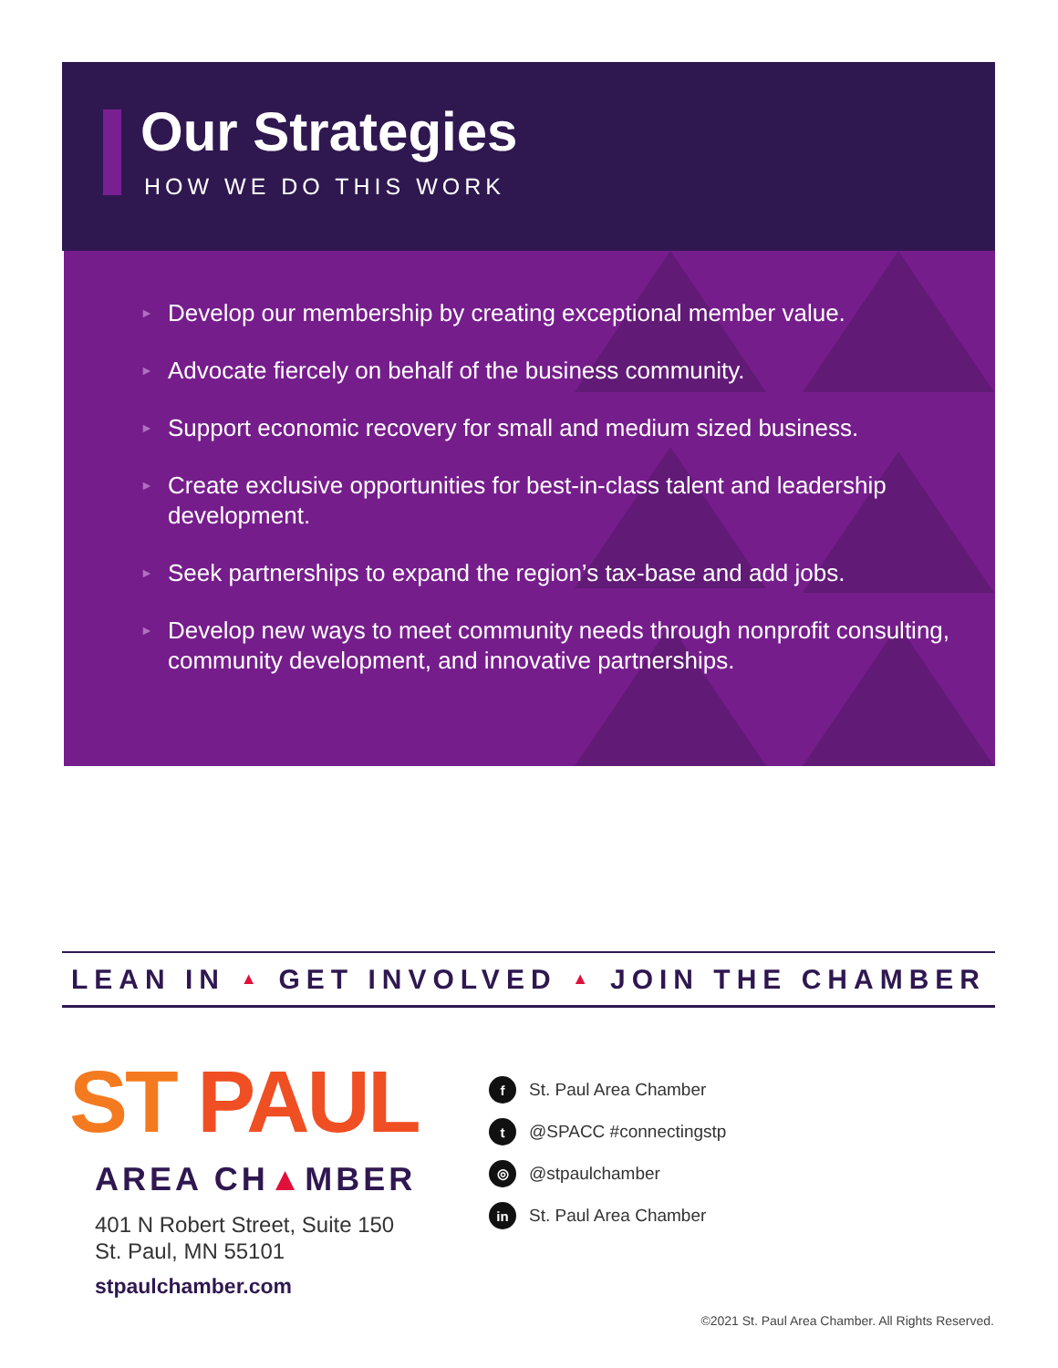Our Strategies
HOW WE DO THIS WORK
► Develop our membership by creating exceptional member value.
► Advocate fiercely on behalf of the business community.
► Support economic recovery for small and medium sized business.
► Create exclusive opportunities for best-in-class talent and leadership development.
► Seek partnerships to expand the region’s tax-base and add jobs.
► Develop new ways to meet community needs through nonprofit consulting, community development, and innovative partnerships.
LEAN IN ▲ GET INVOLVED ▲ JOIN THE CHAMBER
ST PAUL
AREA CH▲MBER
401 N Robert Street, Suite 150
St. Paul, MN 55101
stpaulchamber.com
f St. Paul Area Chamber
t @SPACC #connectingstp
◎ @stpaulchamber
in St. Paul Area Chamber
©2021 St. Paul Area Chamber. All Rights Reserved.